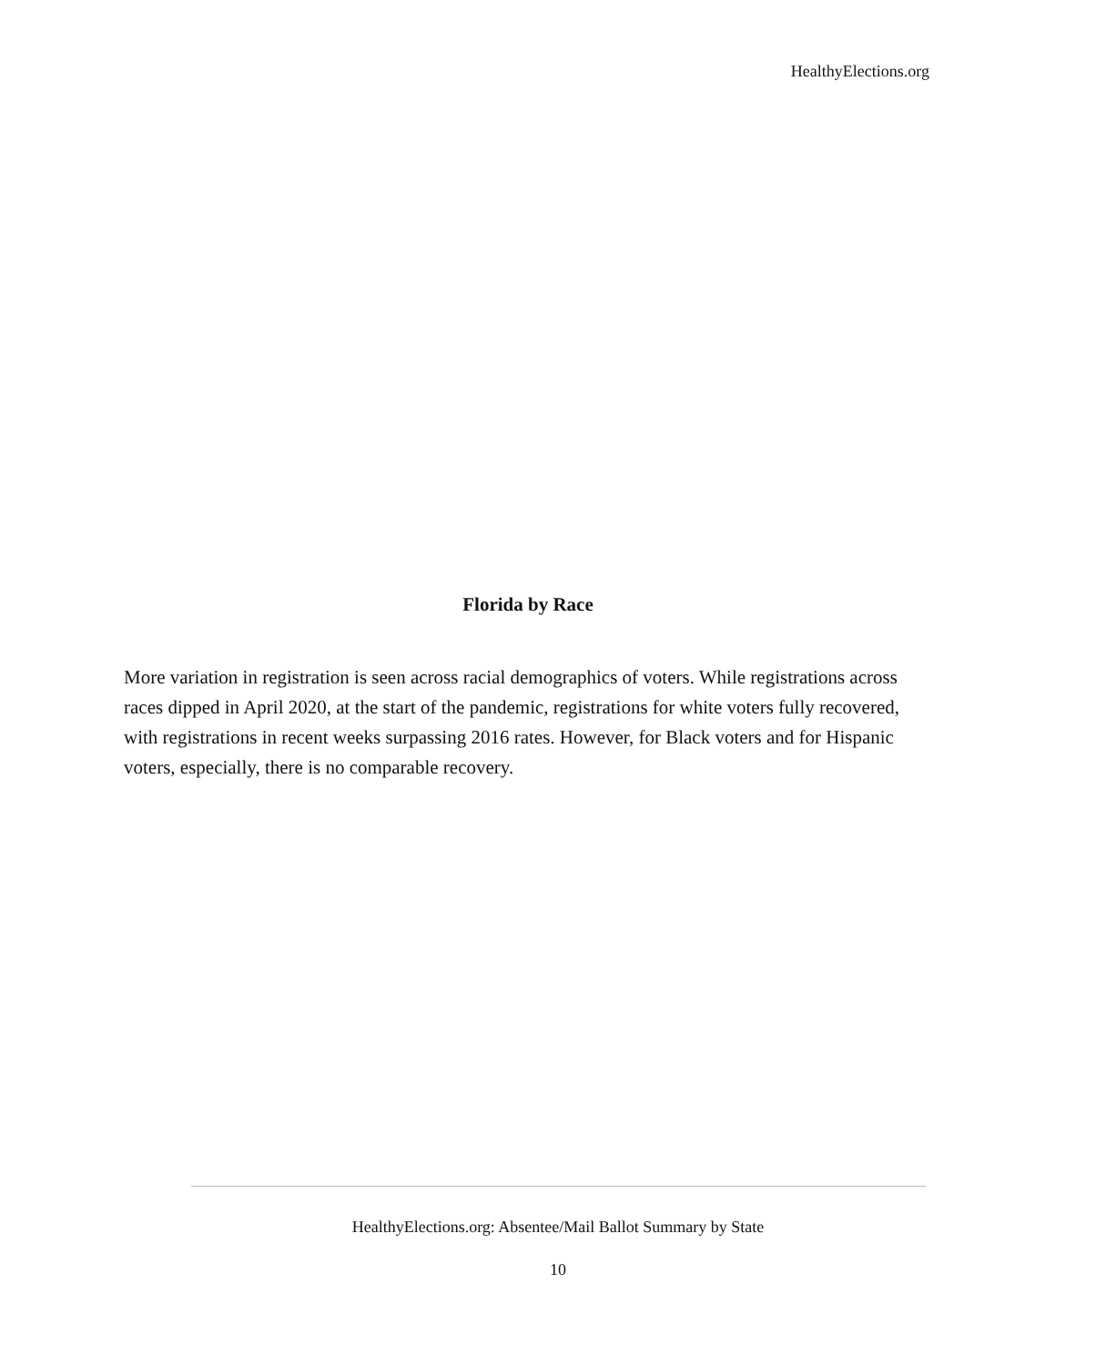HealthyElections.org
Florida by Race
More variation in registration is seen across racial demographics of voters. While registrations across races dipped in April 2020, at the start of the pandemic, registrations for white voters fully recovered, with registrations in recent weeks surpassing 2016 rates. However, for Black voters and for Hispanic voters, especially, there is no comparable recovery.
HealthyElections.org: Absentee/Mail Ballot Summary by State
10